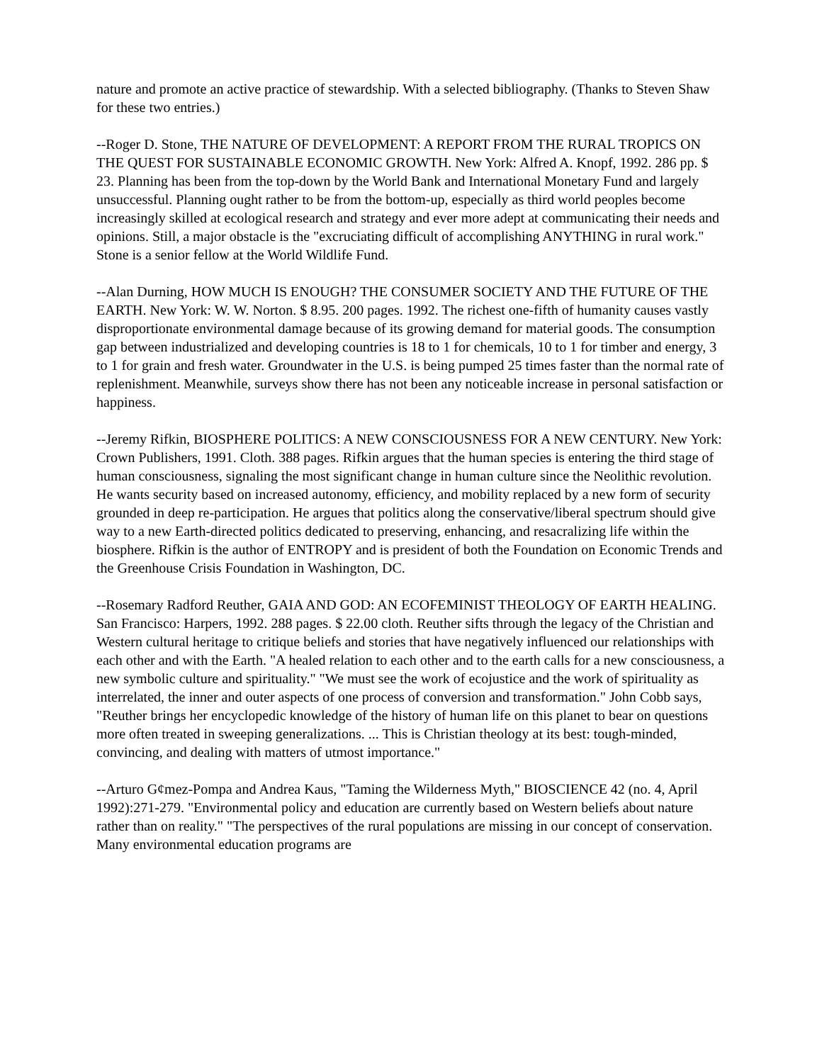nature and promote an active practice of stewardship. With a selected bibliography. (Thanks to Steven Shaw for these two entries.)
--Roger D. Stone, THE NATURE OF DEVELOPMENT: A REPORT FROM THE RURAL TROPICS ON THE QUEST FOR SUSTAINABLE ECONOMIC GROWTH. New York: Alfred A. Knopf, 1992. 286 pp. $ 23. Planning has been from the top-down by the World Bank and International Monetary Fund and largely unsuccessful. Planning ought rather to be from the bottom-up, especially as third world peoples become increasingly skilled at ecological research and strategy and ever more adept at communicating their needs and opinions. Still, a major obstacle is the "excruciating difficult of accomplishing ANYTHING in rural work." Stone is a senior fellow at the World Wildlife Fund.
--Alan Durning, HOW MUCH IS ENOUGH? THE CONSUMER SOCIETY AND THE FUTURE OF THE EARTH. New York: W. W. Norton. $ 8.95. 200 pages. 1992. The richest one-fifth of humanity causes vastly disproportionate environmental damage because of its growing demand for material goods. The consumption gap between industrialized and developing countries is 18 to 1 for chemicals, 10 to 1 for timber and energy, 3 to 1 for grain and fresh water. Groundwater in the U.S. is being pumped 25 times faster than the normal rate of replenishment. Meanwhile, surveys show there has not been any noticeable increase in personal satisfaction or happiness.
--Jeremy Rifkin, BIOSPHERE POLITICS: A NEW CONSCIOUSNESS FOR A NEW CENTURY. New York: Crown Publishers, 1991. Cloth. 388 pages. Rifkin argues that the human species is entering the third stage of human consciousness, signaling the most significant change in human culture since the Neolithic revolution. He wants security based on increased autonomy, efficiency, and mobility replaced by a new form of security grounded in deep re-participation. He argues that politics along the conservative/liberal spectrum should give way to a new Earth-directed politics dedicated to preserving, enhancing, and resacralizing life within the biosphere. Rifkin is the author of ENTROPY and is president of both the Foundation on Economic Trends and the Greenhouse Crisis Foundation in Washington, DC.
--Rosemary Radford Reuther, GAIA AND GOD: AN ECOFEMINIST THEOLOGY OF EARTH HEALING. San Francisco: Harpers, 1992. 288 pages. $ 22.00 cloth. Reuther sifts through the legacy of the Christian and Western cultural heritage to critique beliefs and stories that have negatively influenced our relationships with each other and with the Earth. "A healed relation to each other and to the earth calls for a new consciousness, a new symbolic culture and spirituality." "We must see the work of ecojustice and the work of spirituality as interrelated, the inner and outer aspects of one process of conversion and transformation." John Cobb says, "Reuther brings her encyclopedic knowledge of the history of human life on this planet to bear on questions more often treated in sweeping generalizations. ... This is Christian theology at its best: tough-minded, convincing, and dealing with matters of utmost importance."
--Arturo G¢mez-Pompa and Andrea Kaus, "Taming the Wilderness Myth," BIOSCIENCE 42 (no. 4, April 1992):271-279. "Environmental policy and education are currently based on Western beliefs about nature rather than on reality." "The perspectives of the rural populations are missing in our concept of conservation. Many environmental education programs are